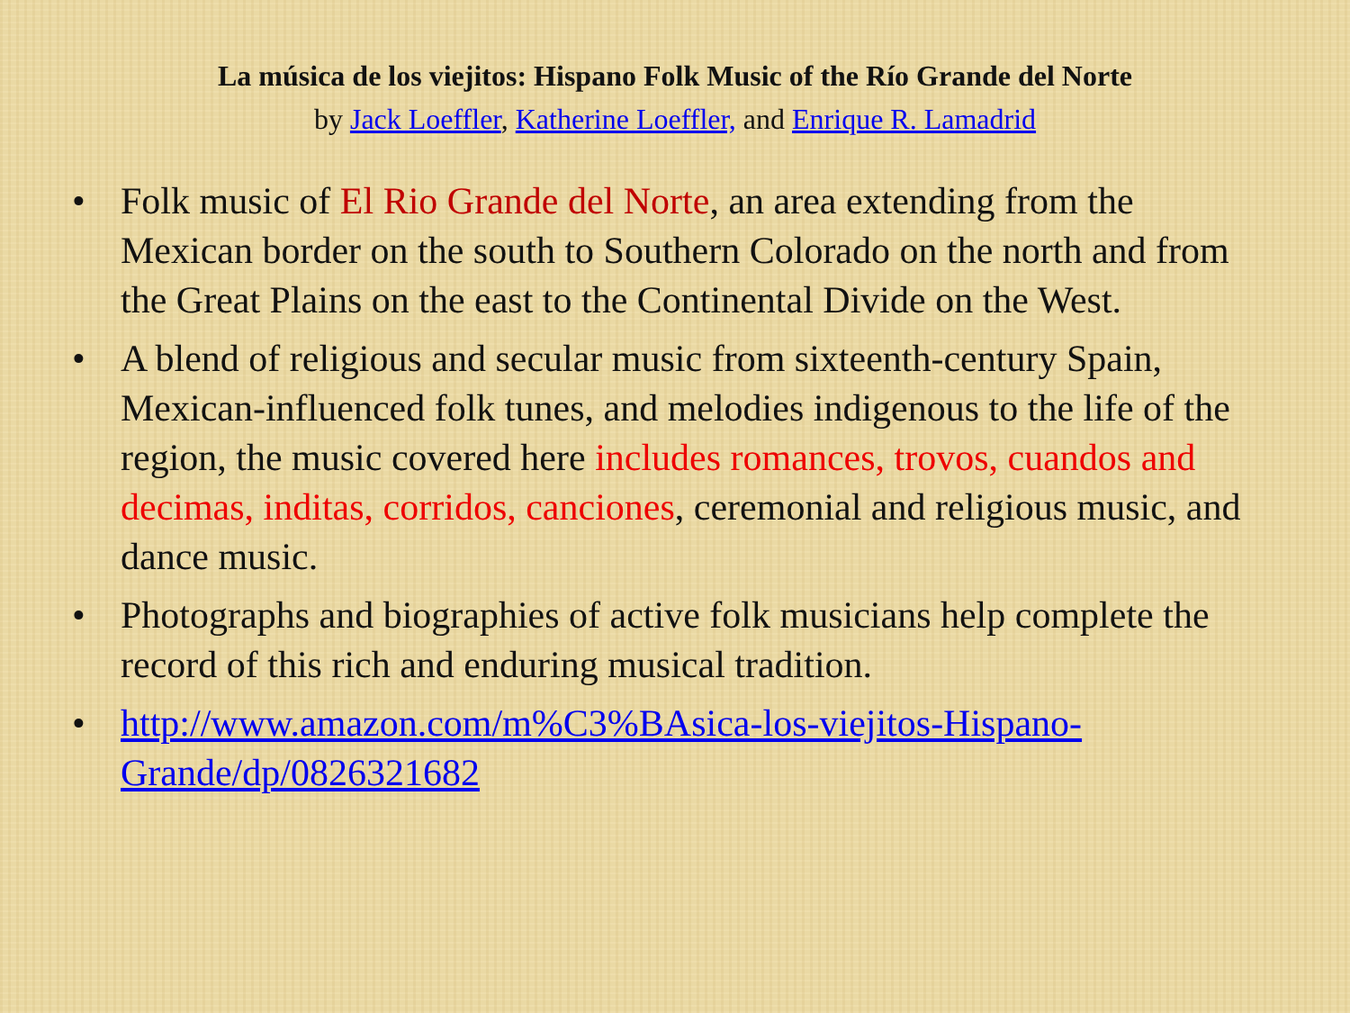La música de los viejitos: Hispano Folk Music of the Río Grande del Norte
by Jack Loeffler, Katherine Loeffler, and Enrique R. Lamadrid
• Folk music of El Rio Grande del Norte, an area extending from the Mexican border on the south to Southern Colorado on the north and from the Great Plains on the east to the Continental Divide on the West.
• A blend of religious and secular music from sixteenth-century Spain, Mexican-influenced folk tunes, and melodies indigenous to the life of the region, the music covered here includes romances, trovos, cuandos and decimas, inditas, corridos, canciones, ceremonial and religious music, and dance music.
• Photographs and biographies of active folk musicians help complete the record of this rich and enduring musical tradition.
• http://www.amazon.com/m%C3%BAsica-los-viejitos-Hispano-Grande/dp/0826321682